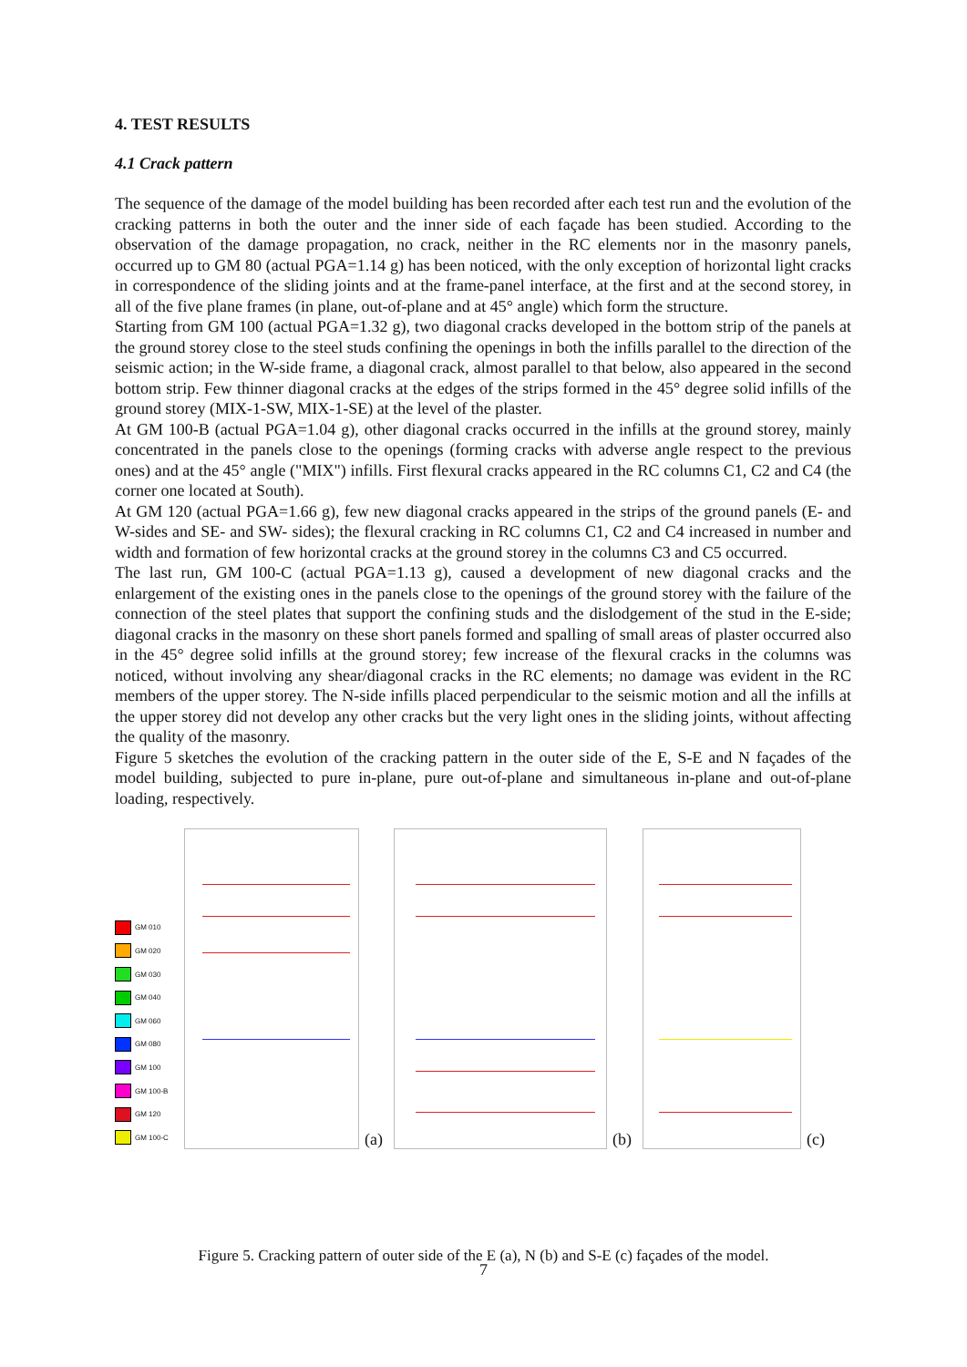4. TEST RESULTS
4.1 Crack pattern
The sequence of the damage of the model building has been recorded after each test run and the evolution of the cracking patterns in both the outer and the inner side of each façade has been studied. According to the observation of the damage propagation, no crack, neither in the RC elements nor in the masonry panels, occurred up to GM 80 (actual PGA=1.14 g) has been noticed, with the only exception of horizontal light cracks in correspondence of the sliding joints and at the frame-panel interface, at the first and at the second storey, in all of the five plane frames (in plane, out-of-plane and at 45° angle) which form the structure.
Starting from GM 100 (actual PGA=1.32 g), two diagonal cracks developed in the bottom strip of the panels at the ground storey close to the steel studs confining the openings in both the infills parallel to the direction of the seismic action; in the W-side frame, a diagonal crack, almost parallel to that below, also appeared in the second bottom strip. Few thinner diagonal cracks at the edges of the strips formed in the 45° degree solid infills of the ground storey (MIX-1-SW, MIX-1-SE) at the level of the plaster.
At GM 100-B (actual PGA=1.04 g), other diagonal cracks occurred in the infills at the ground storey, mainly concentrated in the panels close to the openings (forming cracks with adverse angle respect to the previous ones) and at the 45° angle ("MIX") infills. First flexural cracks appeared in the RC columns C1, C2 and C4 (the corner one located at South).
At GM 120 (actual PGA=1.66 g), few new diagonal cracks appeared in the strips of the ground panels (E- and W-sides and SE- and SW- sides); the flexural cracking in RC columns C1, C2 and C4 increased in number and width and formation of few horizontal cracks at the ground storey in the columns C3 and C5 occurred.
The last run, GM 100-C (actual PGA=1.13 g), caused a development of new diagonal cracks and the enlargement of the existing ones in the panels close to the openings of the ground storey with the failure of the connection of the steel plates that support the confining studs and the dislodgement of the stud in the E-side; diagonal cracks in the masonry on these short panels formed and spalling of small areas of plaster occurred also in the 45° degree solid infills at the ground storey; few increase of the flexural cracks in the columns was noticed, without involving any shear/diagonal cracks in the RC elements; no damage was evident in the RC members of the upper storey. The N-side infills placed perpendicular to the seismic motion and all the infills at the upper storey did not develop any other cracks but the very light ones in the sliding joints, without affecting the quality of the masonry.
Figure 5 sketches the evolution of the cracking pattern in the outer side of the E, S-E and N façades of the model building, subjected to pure in-plane, pure out-of-plane and simultaneous in-plane and out-of-plane loading, respectively.
GM 010
GM 020
GM 030
GM 040
GM 060
GM 080
GM 100
GM 100-B
GM 120
GM 100-C
(a)
(b)
(c)
Figure 5. Cracking pattern of outer side of the E (a), N (b) and S-E (c) façades of the model.
7